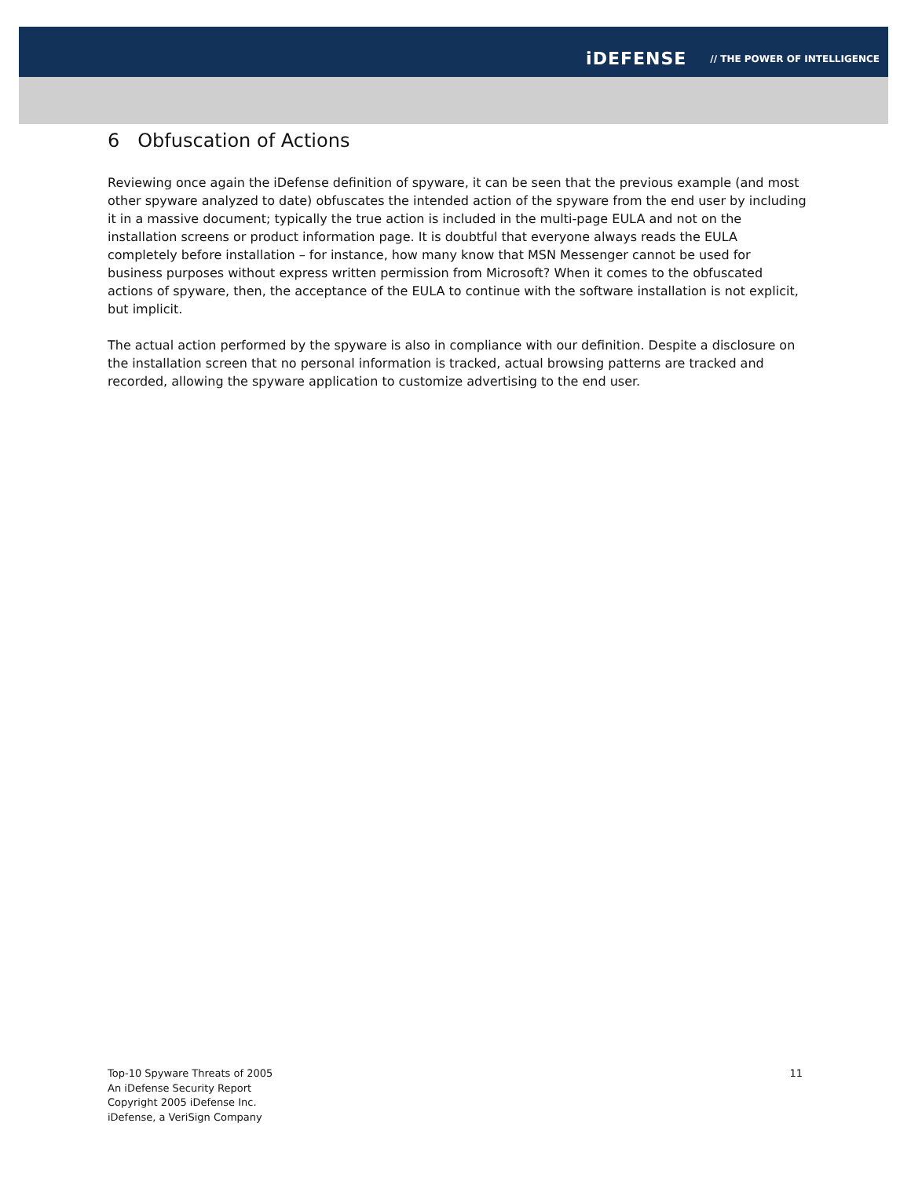iDEFENSE // THE POWER OF INTELLIGENCE
6 Obfuscation of Actions
Reviewing once again the iDefense definition of spyware, it can be seen that the previous example (and most other spyware analyzed to date) obfuscates the intended action of the spyware from the end user by including it in a massive document; typically the true action is included in the multi-page EULA and not on the installation screens or product information page. It is doubtful that everyone always reads the EULA completely before installation – for instance, how many know that MSN Messenger cannot be used for business purposes without express written permission from Microsoft? When it comes to the obfuscated actions of spyware, then, the acceptance of the EULA to continue with the software installation is not explicit, but implicit.
The actual action performed by the spyware is also in compliance with our definition. Despite a disclosure on the installation screen that no personal information is tracked, actual browsing patterns are tracked and recorded, allowing the spyware application to customize advertising to the end user.
Top-10 Spyware Threats of 2005
An iDefense Security Report
Copyright 2005 iDefense Inc.
iDefense, a VeriSign Company
11